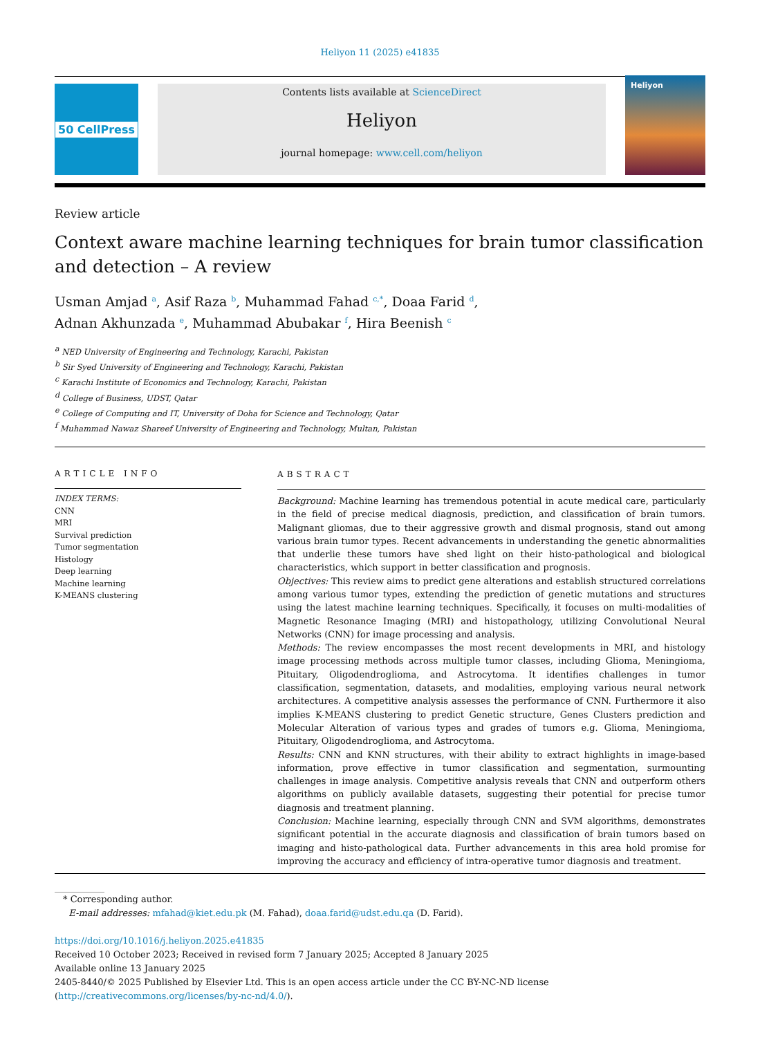Heliyon 11 (2025) e41835
50 CellPress Contents lists available at ScienceDirect
Heliyon
journal homepage: www.cell.com/heliyon
Heliyon
Review article
Context aware machine learning techniques for brain tumor classification and detection – A review
Usman Amjad <sup>a</sup>, Asif Raza <sup>b</sup>, Muhammad Fahad <sup>c,*</sup>, Doaa Farid <sup>d</sup>,
Adnan Akhunzada <sup>e</sup>, Muhammad Abubakar <sup>f</sup>, Hira Beenish <sup>c</sup>
<sup>a</sup> NED University of Engineering and Technology, Karachi, Pakistan
<sup>b</sup> Sir Syed University of Engineering and Technology, Karachi, Pakistan
<sup>c</sup> Karachi Institute of Economics and Technology, Karachi, Pakistan
<sup>d</sup> College of Business, UDST, Qatar
<sup>e</sup> College of Computing and IT, University of Doha for Science and Technology, Qatar
<sup>f</sup> Muhammad Nawaz Shareef University of Engineering and Technology, Multan, Pakistan
ARTICLE INFO
INDEX TERMS:
CNN
MRI
Survival prediction
Tumor segmentation
Histology
Deep learning
Machine learning
K-MEANS clustering
ABSTRACT
Background: Machine learning has tremendous potential in acute medical care, particularly in the field of precise medical diagnosis, prediction, and classification of brain tumors. Malignant gliomas, due to their aggressive growth and dismal prognosis, stand out among various brain tumor types. Recent advancements in understanding the genetic abnormalities that underlie these tumors have shed light on their histo-pathological and biological characteristics, which support in better classification and prognosis.
Objectives: This review aims to predict gene alterations and establish structured correlations among various tumor types, extending the prediction of genetic mutations and structures using the latest machine learning techniques. Specifically, it focuses on multi-modalities of Magnetic Resonance Imaging (MRI) and histopathology, utilizing Convolutional Neural Networks (CNN) for image processing and analysis.
Methods: The review encompasses the most recent developments in MRI, and histology image processing methods across multiple tumor classes, including Glioma, Meningioma, Pituitary, Oligodendroglioma, and Astrocytoma. It identifies challenges in tumor classification, segmentation, datasets, and modalities, employing various neural network architectures. A competitive analysis assesses the performance of CNN. Furthermore it also implies K-MEANS clustering to predict Genetic structure, Genes Clusters prediction and Molecular Alteration of various types and grades of tumors e.g. Glioma, Meningioma, Pituitary, Oligodendroglioma, and Astrocytoma.
Results: CNN and KNN structures, with their ability to extract highlights in image-based information, prove effective in tumor classification and segmentation, surmounting challenges in image analysis. Competitive analysis reveals that CNN and outperform others algorithms on publicly available datasets, suggesting their potential for precise tumor diagnosis and treatment planning.
Conclusion: Machine learning, especially through CNN and SVM algorithms, demonstrates significant potential in the accurate diagnosis and classification of brain tumors based on imaging and histo-pathological data. Further advancements in this area hold promise for improving the accuracy and efficiency of intra-operative tumor diagnosis and treatment.
* Corresponding author.
E-mail addresses: mfahad@kiet.edu.pk (M. Fahad), doaa.farid@udst.edu.qa (D. Farid).
https://doi.org/10.1016/j.heliyon.2025.e41835
Received 10 October 2023; Received in revised form 7 January 2025; Accepted 8 January 2025
Available online 13 January 2025
2405-8440/© 2025 Published by Elsevier Ltd. This is an open access article under the CC BY-NC-ND license (http://creativecommons.org/licenses/by-nc-nd/4.0/).